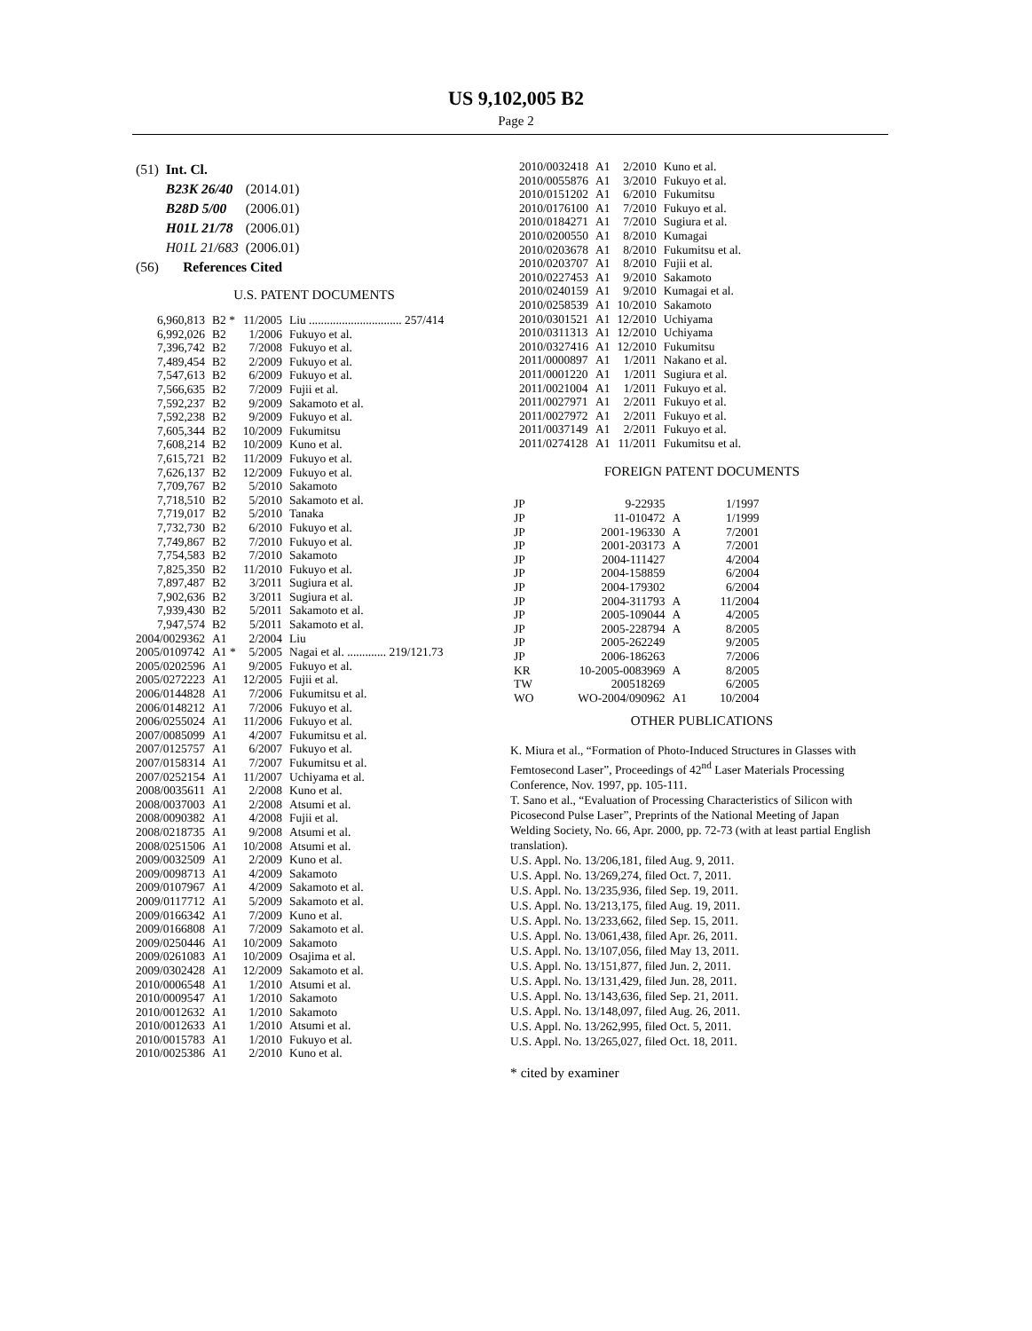US 9,102,005 B2
Page 2
| (51) | Int. Cl. | |
| | B23K 26/40 | (2014.01) |
| | B28D 5/00 | (2006.01) |
| | H01L 21/78 | (2006.01) |
| | H01L 21/683 | (2006.01) |
| (56) | References Cited | |
U.S. PATENT DOCUMENTS
| 6,960,813 | B2 * | 11/2005 | Liu ............................... 257/414 |
| 6,992,026 | B2 | 1/2006 | Fukuyo et al. |
| 7,396,742 | B2 | 7/2008 | Fukuyo et al. |
| 7,489,454 | B2 | 2/2009 | Fukuyo et al. |
| 7,547,613 | B2 | 6/2009 | Fukuyo et al. |
| 7,566,635 | B2 | 7/2009 | Fujii et al. |
| 7,592,237 | B2 | 9/2009 | Sakamoto et al. |
| 7,592,238 | B2 | 9/2009 | Fukuyo et al. |
| 7,605,344 | B2 | 10/2009 | Fukumitsu |
| 7,608,214 | B2 | 10/2009 | Kuno et al. |
| 7,615,721 | B2 | 11/2009 | Fukuyo et al. |
| 7,626,137 | B2 | 12/2009 | Fukuyo et al. |
| 7,709,767 | B2 | 5/2010 | Sakamoto |
| 7,718,510 | B2 | 5/2010 | Sakamoto et al. |
| 7,719,017 | B2 | 5/2010 | Tanaka |
| 7,732,730 | B2 | 6/2010 | Fukuyo et al. |
| 7,749,867 | B2 | 7/2010 | Fukuyo et al. |
| 7,754,583 | B2 | 7/2010 | Sakamoto |
| 7,825,350 | B2 | 11/2010 | Fukuyo et al. |
| 7,897,487 | B2 | 3/2011 | Sugiura et al. |
| 7,902,636 | B2 | 3/2011 | Sugiura et al. |
| 7,939,430 | B2 | 5/2011 | Sakamoto et al. |
| 7,947,574 | B2 | 5/2011 | Sakamoto et al. |
| 2004/0029362 | A1 | 2/2004 | Liu |
| 2005/0109742 | A1 * | 5/2005 | Nagai et al. ............. 219/121.73 |
| 2005/0202596 | A1 | 9/2005 | Fukuyo et al. |
| 2005/0272223 | A1 | 12/2005 | Fujii et al. |
| 2006/0144828 | A1 | 7/2006 | Fukumitsu et al. |
| 2006/0148212 | A1 | 7/2006 | Fukuyo et al. |
| 2006/0255024 | A1 | 11/2006 | Fukuyo et al. |
| 2007/0085099 | A1 | 4/2007 | Fukumitsu et al. |
| 2007/0125757 | A1 | 6/2007 | Fukuyo et al. |
| 2007/0158314 | A1 | 7/2007 | Fukumitsu et al. |
| 2007/0252154 | A1 | 11/2007 | Uchiyama et al. |
| 2008/0035611 | A1 | 2/2008 | Kuno et al. |
| 2008/0037003 | A1 | 2/2008 | Atsumi et al. |
| 2008/0090382 | A1 | 4/2008 | Fujii et al. |
| 2008/0218735 | A1 | 9/2008 | Atsumi et al. |
| 2008/0251506 | A1 | 10/2008 | Atsumi et al. |
| 2009/0032509 | A1 | 2/2009 | Kuno et al. |
| 2009/0098713 | A1 | 4/2009 | Sakamoto |
| 2009/0107967 | A1 | 4/2009 | Sakamoto et al. |
| 2009/0117712 | A1 | 5/2009 | Sakamoto et al. |
| 2009/0166342 | A1 | 7/2009 | Kuno et al. |
| 2009/0166808 | A1 | 7/2009 | Sakamoto et al. |
| 2009/0250446 | A1 | 10/2009 | Sakamoto |
| 2009/0261083 | A1 | 10/2009 | Osajima et al. |
| 2009/0302428 | A1 | 12/2009 | Sakamoto et al. |
| 2010/0006548 | A1 | 1/2010 | Atsumi et al. |
| 2010/0009547 | A1 | 1/2010 | Sakamoto |
| 2010/0012632 | A1 | 1/2010 | Sakamoto |
| 2010/0012633 | A1 | 1/2010 | Atsumi et al. |
| 2010/0015783 | A1 | 1/2010 | Fukuyo et al. |
| 2010/0025386 | A1 | 2/2010 | Kuno et al. |
| 2010/0032418 | A1 | 2/2010 | Kuno et al. |
| 2010/0055876 | A1 | 3/2010 | Fukuyo et al. |
| 2010/0151202 | A1 | 6/2010 | Fukumitsu |
| 2010/0176100 | A1 | 7/2010 | Fukuyo et al. |
| 2010/0184271 | A1 | 7/2010 | Sugiura et al. |
| 2010/0200550 | A1 | 8/2010 | Kumagai |
| 2010/0203678 | A1 | 8/2010 | Fukumitsu et al. |
| 2010/0203707 | A1 | 8/2010 | Fujii et al. |
| 2010/0227453 | A1 | 9/2010 | Sakamoto |
| 2010/0240159 | A1 | 9/2010 | Kumagai et al. |
| 2010/0258539 | A1 | 10/2010 | Sakamoto |
| 2010/0301521 | A1 | 12/2010 | Uchiyama |
| 2010/0311313 | A1 | 12/2010 | Uchiyama |
| 2010/0327416 | A1 | 12/2010 | Fukumitsu |
| 2011/0000897 | A1 | 1/2011 | Nakano et al. |
| 2011/0001220 | A1 | 1/2011 | Sugiura et al. |
| 2011/0021004 | A1 | 1/2011 | Fukuyo et al. |
| 2011/0027971 | A1 | 2/2011 | Fukuyo et al. |
| 2011/0027972 | A1 | 2/2011 | Fukuyo et al. |
| 2011/0037149 | A1 | 2/2011 | Fukuyo et al. |
| 2011/0274128 | A1 | 11/2011 | Fukumitsu et al. |
FOREIGN PATENT DOCUMENTS
| JP | 9-22935 | | 1/1997 |
| JP | 11-010472 | A | 1/1999 |
| JP | 2001-196330 | A | 7/2001 |
| JP | 2001-203173 | A | 7/2001 |
| JP | 2004-111427 | | 4/2004 |
| JP | 2004-158859 | | 6/2004 |
| JP | 2004-179302 | | 6/2004 |
| JP | 2004-311793 | A | 11/2004 |
| JP | 2005-109044 | A | 4/2005 |
| JP | 2005-228794 | A | 8/2005 |
| JP | 2005-262249 | | 9/2005 |
| JP | 2006-186263 | | 7/2006 |
| KR | 10-2005-0083969 | A | 8/2005 |
| TW | 200518269 | | 6/2005 |
| WO | WO-2004/090962 | A1 | 10/2004 |
OTHER PUBLICATIONS
K. Miura et al., “Formation of Photo-Induced Structures in Glasses with Femtosecond Laser”, Proceedings of 42<sup>nd</sup> Laser Materials Processing Conference, Nov. 1997, pp. 105-111.
T. Sano et al., “Evaluation of Processing Characteristics of Silicon with Picosecond Pulse Laser”, Preprints of the National Meeting of Japan Welding Society, No. 66, Apr. 2000, pp. 72-73 (with at least partial English translation).
U.S. Appl. No. 13/206,181, filed Aug. 9, 2011.
U.S. Appl. No. 13/269,274, filed Oct. 7, 2011.
U.S. Appl. No. 13/235,936, filed Sep. 19, 2011.
U.S. Appl. No. 13/213,175, filed Aug. 19, 2011.
U.S. Appl. No. 13/233,662, filed Sep. 15, 2011.
U.S. Appl. No. 13/061,438, filed Apr. 26, 2011.
U.S. Appl. No. 13/107,056, filed May 13, 2011.
U.S. Appl. No. 13/151,877, filed Jun. 2, 2011.
U.S. Appl. No. 13/131,429, filed Jun. 28, 2011.
U.S. Appl. No. 13/143,636, filed Sep. 21, 2011.
U.S. Appl. No. 13/148,097, filed Aug. 26, 2011.
U.S. Appl. No. 13/262,995, filed Oct. 5, 2011.
U.S. Appl. No. 13/265,027, filed Oct. 18, 2011.
* cited by examiner